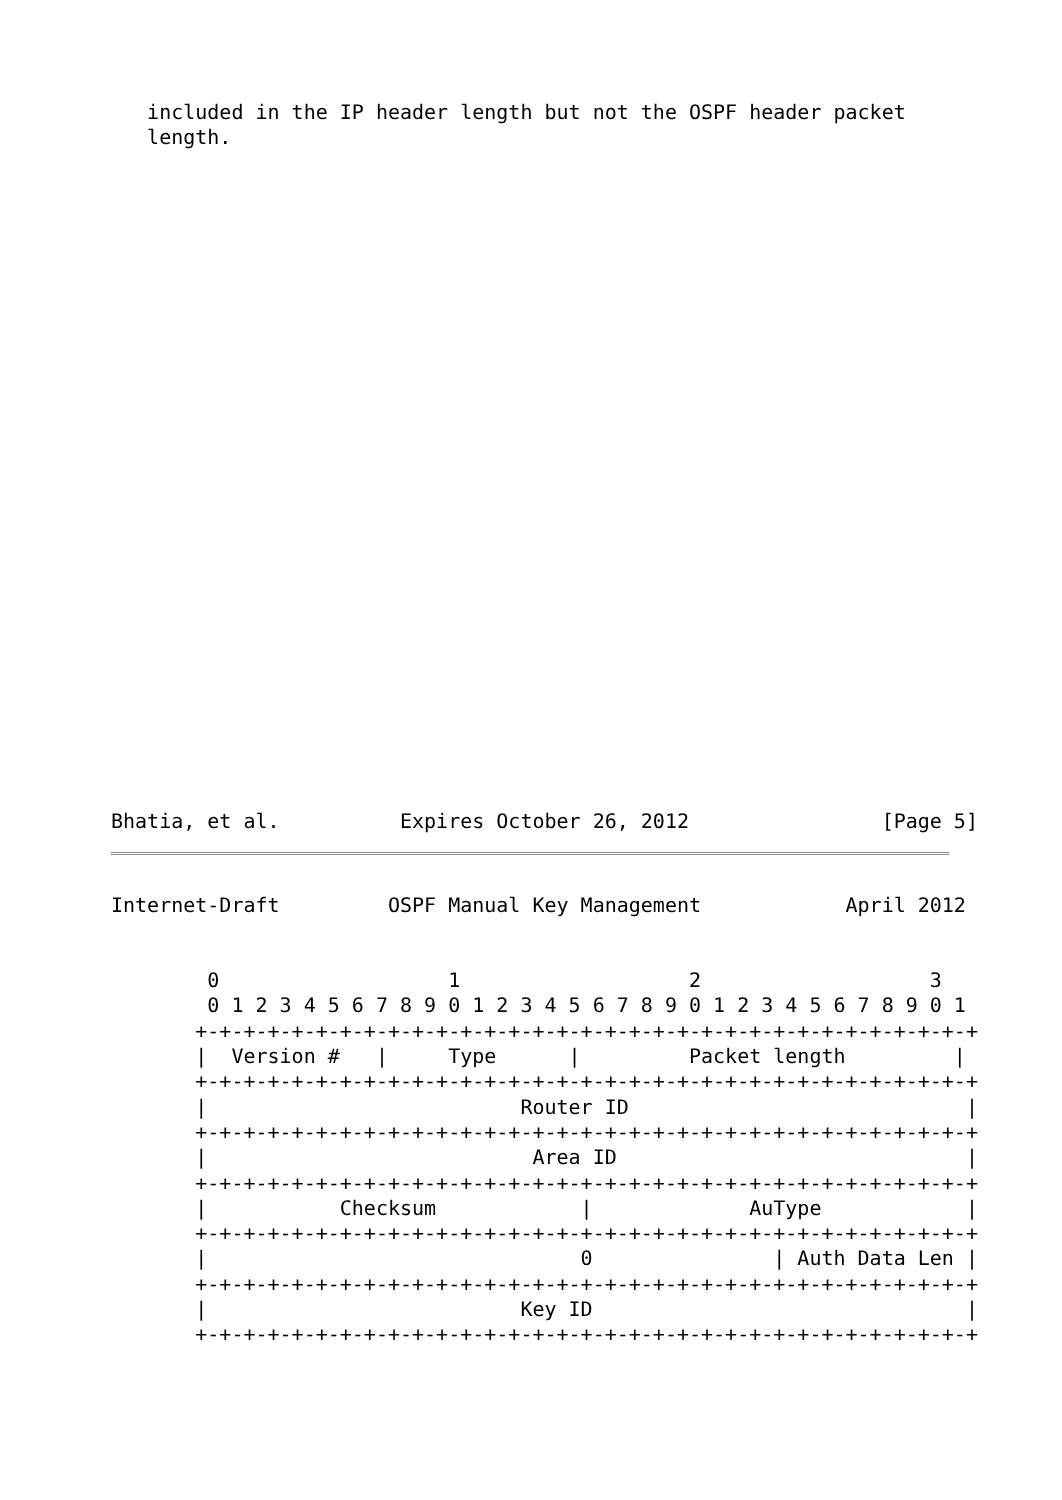included in the IP header length but not the OSPF header packet
   length.
Bhatia, et al.          Expires October 26, 2012                [Page 5]
Internet-Draft         OSPF Manual Key Management            April 2012
        0                   1                   2                   3
        0 1 2 3 4 5 6 7 8 9 0 1 2 3 4 5 6 7 8 9 0 1 2 3 4 5 6 7 8 9 0 1
       +-+-+-+-+-+-+-+-+-+-+-+-+-+-+-+-+-+-+-+-+-+-+-+-+-+-+-+-+-+-+-+-+
       |  Version #   |     Type      |         Packet length         |
       +-+-+-+-+-+-+-+-+-+-+-+-+-+-+-+-+-+-+-+-+-+-+-+-+-+-+-+-+-+-+-+-+
       |                          Router ID                            |
       +-+-+-+-+-+-+-+-+-+-+-+-+-+-+-+-+-+-+-+-+-+-+-+-+-+-+-+-+-+-+-+-+
       |                           Area ID                             |
       +-+-+-+-+-+-+-+-+-+-+-+-+-+-+-+-+-+-+-+-+-+-+-+-+-+-+-+-+-+-+-+-+
       |           Checksum            |             AuType            |
       +-+-+-+-+-+-+-+-+-+-+-+-+-+-+-+-+-+-+-+-+-+-+-+-+-+-+-+-+-+-+-+-+
       |                               0               | Auth Data Len |
       +-+-+-+-+-+-+-+-+-+-+-+-+-+-+-+-+-+-+-+-+-+-+-+-+-+-+-+-+-+-+-+-+
       |                          Key ID                               |
       +-+-+-+-+-+-+-+-+-+-+-+-+-+-+-+-+-+-+-+-+-+-+-+-+-+-+-+-+-+-+-+-+